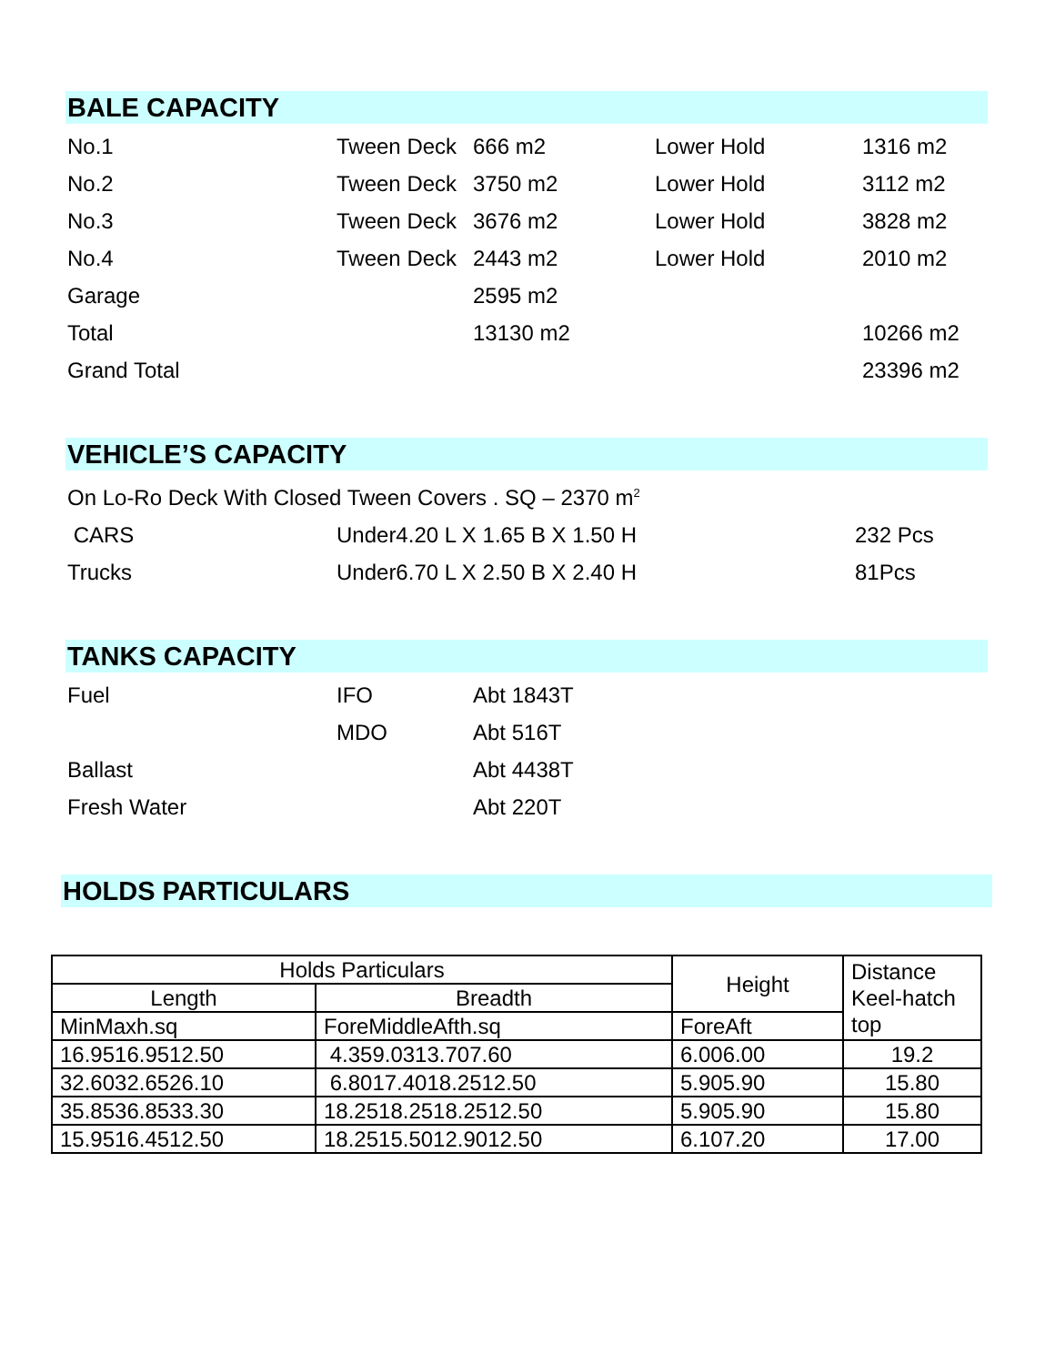BALE CAPACITY
| No.1 | Tween Deck | 666 m2 | Lower Hold | 1316 m2 |
| No.2 | Tween Deck | 3750 m2 | Lower Hold | 3112 m2 |
| No.3 | Tween Deck | 3676 m2 | Lower Hold | 3828 m2 |
| No.4 | Tween Deck | 2443 m2 | Lower Hold | 2010 m2 |
| Garage | | 2595 m2 | | |
| Total | | 13130 m2 | | 10266 m2 |
| Grand Total | | | | 23396 m2 |
VEHICLE’S CAPACITY
| On Lo-Ro Deck With Closed Tween Covers . SQ – 2370 m<sup>2</sup> | | |
| CARS | Under4.20 L X 1.65 B X 1.50 H | 232 Pcs |
| Trucks | Under6.70 L X 2.50 B X 2.40 H | 81Pcs |
TANKS CAPACITY
| Fuel | IFO | Abt 1843T |
| | MDO | Abt 516T |
| Ballast | | Abt 4438T |
| Fresh Water | | Abt 220T |
HOLDS PARTICULARS
| Holds Particulars | | Height | Distance Keel-hatch top |
| --- | --- | --- | --- |
| Length | Breadth | | |
| MinMaxh.sq | ForeMiddleAfth.sq | ForeAft | |
| 16.9516.9512.50 | 4.359.0313.707.60 | 6.006.00 | 19.2 |
| 32.6032.6526.10 | 6.8017.4018.2512.50 | 5.905.90 | 15.80 |
| 35.8536.8533.30 | 18.2518.2518.2512.50 | 5.905.90 | 15.80 |
| 15.9516.4512.50 | 18.2515.5012.9012.50 | 6.107.20 | 17.00 |